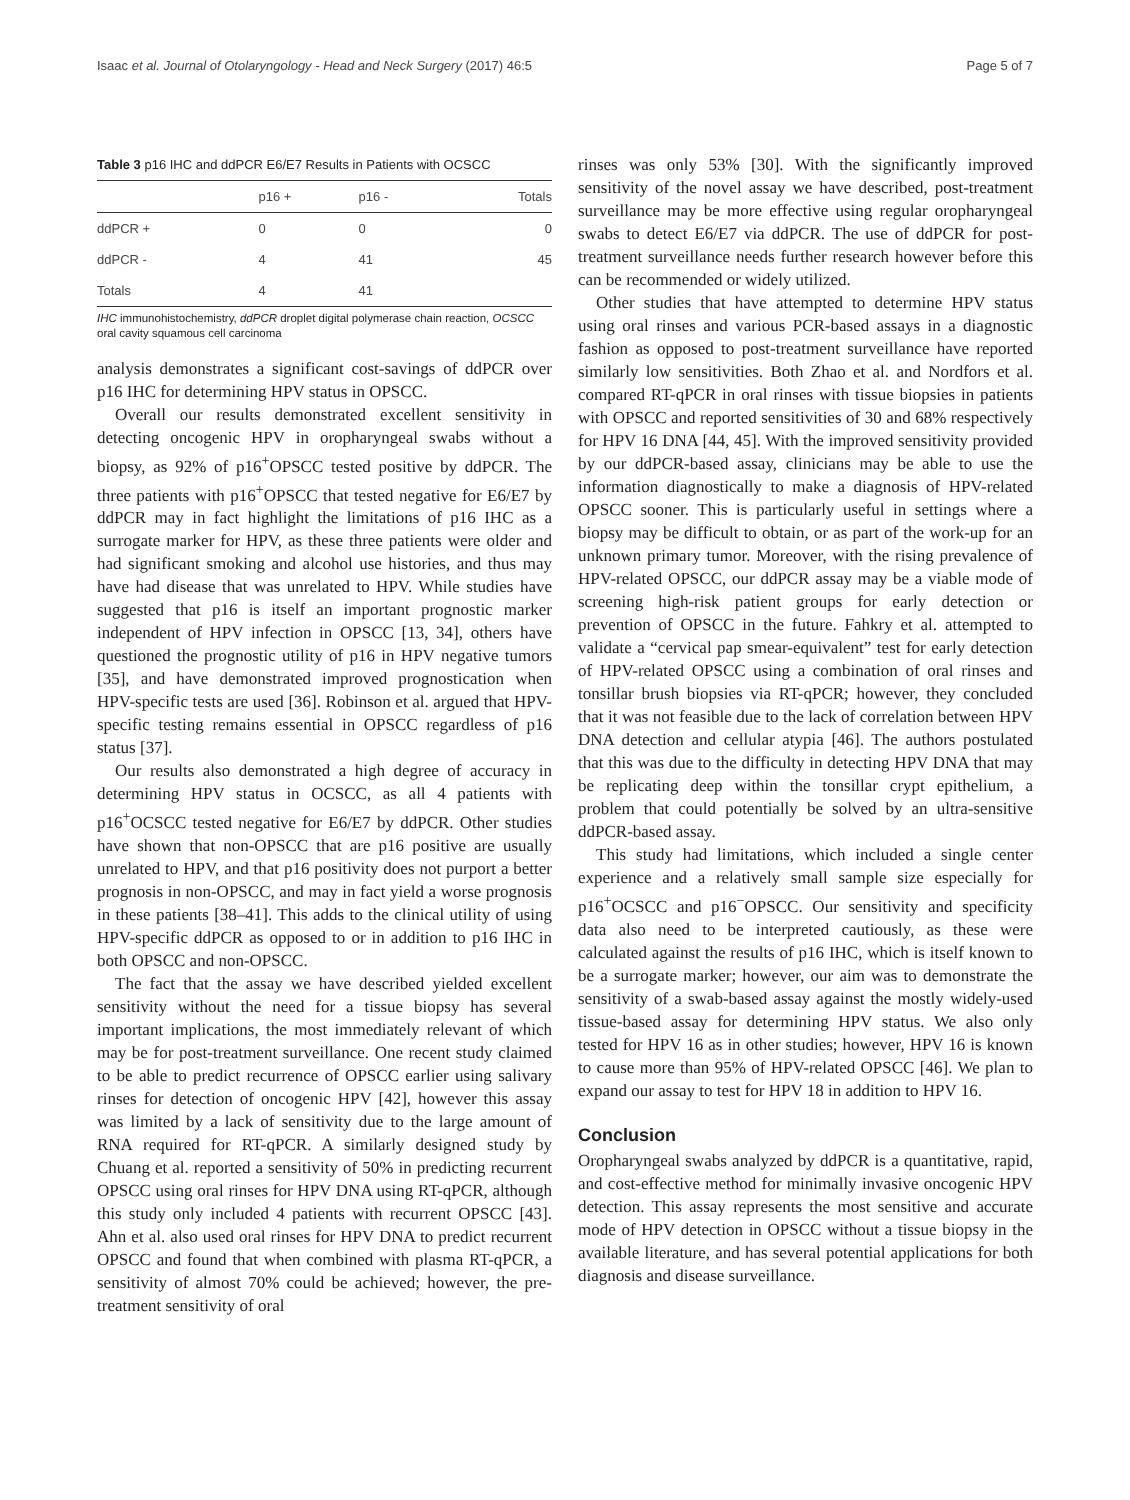Isaac et al. Journal of Otolaryngology - Head and Neck Surgery (2017) 46:5 Page 5 of 7
Table 3 p16 IHC and ddPCR E6/E7 Results in Patients with OCSCC
| | p16 + | p16 - | Totals |
| --- | --- | --- | --- |
| ddPCR + | 0 | 0 | 0 |
| ddPCR - | 4 | 41 | 45 |
| Totals | 4 | 41 | |
IHC immunohistochemistry, ddPCR droplet digital polymerase chain reaction, OCSCC oral cavity squamous cell carcinoma
analysis demonstrates a significant cost-savings of ddPCR over p16 IHC for determining HPV status in OPSCC.
Overall our results demonstrated excellent sensitivity in detecting oncogenic HPV in oropharyngeal swabs without a biopsy, as 92% of p16<sup>+</sup>OPSCC tested positive by ddPCR. The three patients with p16<sup>+</sup>OPSCC that tested negative for E6/E7 by ddPCR may in fact highlight the limitations of p16 IHC as a surrogate marker for HPV, as these three patients were older and had significant smoking and alcohol use histories, and thus may have had disease that was unrelated to HPV. While studies have suggested that p16 is itself an important prognostic marker independent of HPV infection in OPSCC [13, 34], others have questioned the prognostic utility of p16 in HPV negative tumors [35], and have demonstrated improved prognostication when HPV-specific tests are used [36]. Robinson et al. argued that HPV-specific testing remains essential in OPSCC regardless of p16 status [37].
Our results also demonstrated a high degree of accuracy in determining HPV status in OCSCC, as all 4 patients with p16<sup>+</sup>OCSCC tested negative for E6/E7 by ddPCR. Other studies have shown that non-OPSCC that are p16 positive are usually unrelated to HPV, and that p16 positivity does not purport a better prognosis in non-OPSCC, and may in fact yield a worse prognosis in these patients [38–41]. This adds to the clinical utility of using HPV-specific ddPCR as opposed to or in addition to p16 IHC in both OPSCC and non-OPSCC.
The fact that the assay we have described yielded excellent sensitivity without the need for a tissue biopsy has several important implications, the most immediately relevant of which may be for post-treatment surveillance. One recent study claimed to be able to predict recurrence of OPSCC earlier using salivary rinses for detection of oncogenic HPV [42], however this assay was limited by a lack of sensitivity due to the large amount of RNA required for RT-qPCR. A similarly designed study by Chuang et al. reported a sensitivity of 50% in predicting recurrent OPSCC using oral rinses for HPV DNA using RT-qPCR, although this study only included 4 patients with recurrent OPSCC [43]. Ahn et al. also used oral rinses for HPV DNA to predict recurrent OPSCC and found that when combined with plasma RT-qPCR, a sensitivity of almost 70% could be achieved; however, the pre-treatment sensitivity of oral
rinses was only 53% [30]. With the significantly improved sensitivity of the novel assay we have described, post-treatment surveillance may be more effective using regular oropharyngeal swabs to detect E6/E7 via ddPCR. The use of ddPCR for post-treatment surveillance needs further research however before this can be recommended or widely utilized.
Other studies that have attempted to determine HPV status using oral rinses and various PCR-based assays in a diagnostic fashion as opposed to post-treatment surveillance have reported similarly low sensitivities. Both Zhao et al. and Nordfors et al. compared RT-qPCR in oral rinses with tissue biopsies in patients with OPSCC and reported sensitivities of 30 and 68% respectively for HPV 16 DNA [44, 45]. With the improved sensitivity provided by our ddPCR-based assay, clinicians may be able to use the information diagnostically to make a diagnosis of HPV-related OPSCC sooner. This is particularly useful in settings where a biopsy may be difficult to obtain, or as part of the work-up for an unknown primary tumor. Moreover, with the rising prevalence of HPV-related OPSCC, our ddPCR assay may be a viable mode of screening high-risk patient groups for early detection or prevention of OPSCC in the future. Fahkry et al. attempted to validate a “cervical pap smear-equivalent” test for early detection of HPV-related OPSCC using a combination of oral rinses and tonsillar brush biopsies via RT-qPCR; however, they concluded that it was not feasible due to the lack of correlation between HPV DNA detection and cellular atypia [46]. The authors postulated that this was due to the difficulty in detecting HPV DNA that may be replicating deep within the tonsillar crypt epithelium, a problem that could potentially be solved by an ultra-sensitive ddPCR-based assay.
This study had limitations, which included a single center experience and a relatively small sample size especially for p16<sup>+</sup>OCSCC and p16<sup>−</sup>OPSCC. Our sensitivity and specificity data also need to be interpreted cautiously, as these were calculated against the results of p16 IHC, which is itself known to be a surrogate marker; however, our aim was to demonstrate the sensitivity of a swab-based assay against the mostly widely-used tissue-based assay for determining HPV status. We also only tested for HPV 16 as in other studies; however, HPV 16 is known to cause more than 95% of HPV-related OPSCC [46]. We plan to expand our assay to test for HPV 18 in addition to HPV 16.
Conclusion
Oropharyngeal swabs analyzed by ddPCR is a quantitative, rapid, and cost-effective method for minimally invasive oncogenic HPV detection. This assay represents the most sensitive and accurate mode of HPV detection in OPSCC without a tissue biopsy in the available literature, and has several potential applications for both diagnosis and disease surveillance.